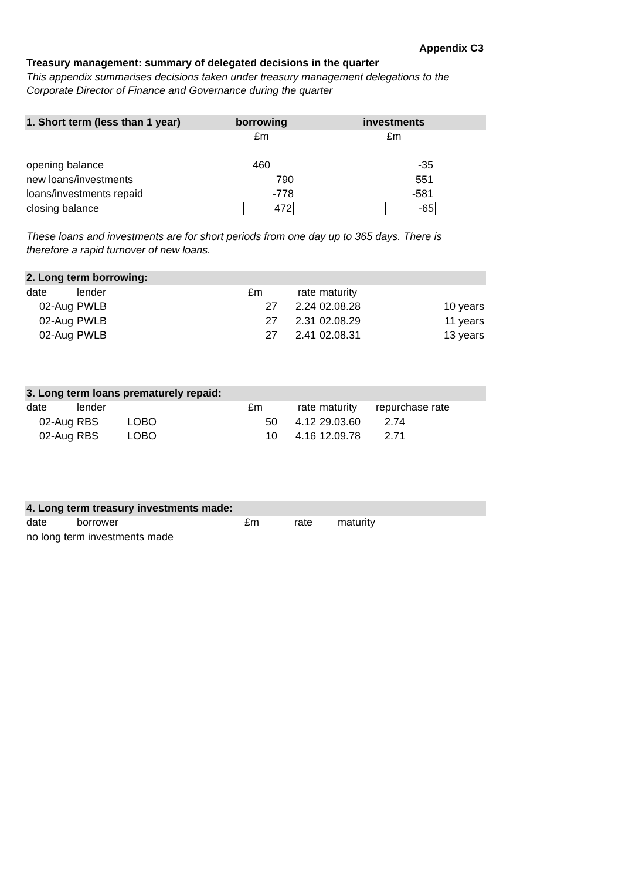Appendix C3
Treasury management: summary of delegated decisions in the quarter
This appendix summarises decisions taken under treasury management delegations to the
Corporate Director of Finance and Governance during the quarter
| 1. Short term (less than 1 year) | borrowing | | investments |
| --- | --- | --- | --- |
| | £m | | £m |
| opening balance | 460 | | -35 |
| new loans/investments | 790 | | 551 |
| loans/investments repaid | -778 | | -581 |
| closing balance | 472 | | -65 |
These loans and investments are for short periods from one day up to 365 days. There is
therefore a rapid turnover of new loans.
| 2. Long term borrowing: | | | | | | |
| --- | --- | --- | --- | --- | --- | --- |
| date | lender | | £m | rate | maturity | |
| 02-Aug | PWLB | | 27 | 2.24 | 02.08.28 | 10 years |
| 02-Aug | PWLB | | 27 | 2.31 | 02.08.29 | 11 years |
| 02-Aug | PWLB | | 27 | 2.41 | 02.08.31 | 13 years |
| 3. Long term loans prematurely repaid: | | | | | | |
| --- | --- | --- | --- | --- | --- | --- |
| date | lender | | £m | rate | maturity | repurchase rate |
| 02-Aug | RBS | LOBO | 50 | 4.12 | 29.03.60 | 2.74 |
| 02-Aug | RBS | LOBO | 10 | 4.16 | 12.09.78 | 2.71 |
| 4. Long term treasury investments made: | | | | | |
| --- | --- | --- | --- | --- | --- |
| date | borrower | £m | rate | maturity | |
| no long term investments made | | | | | |